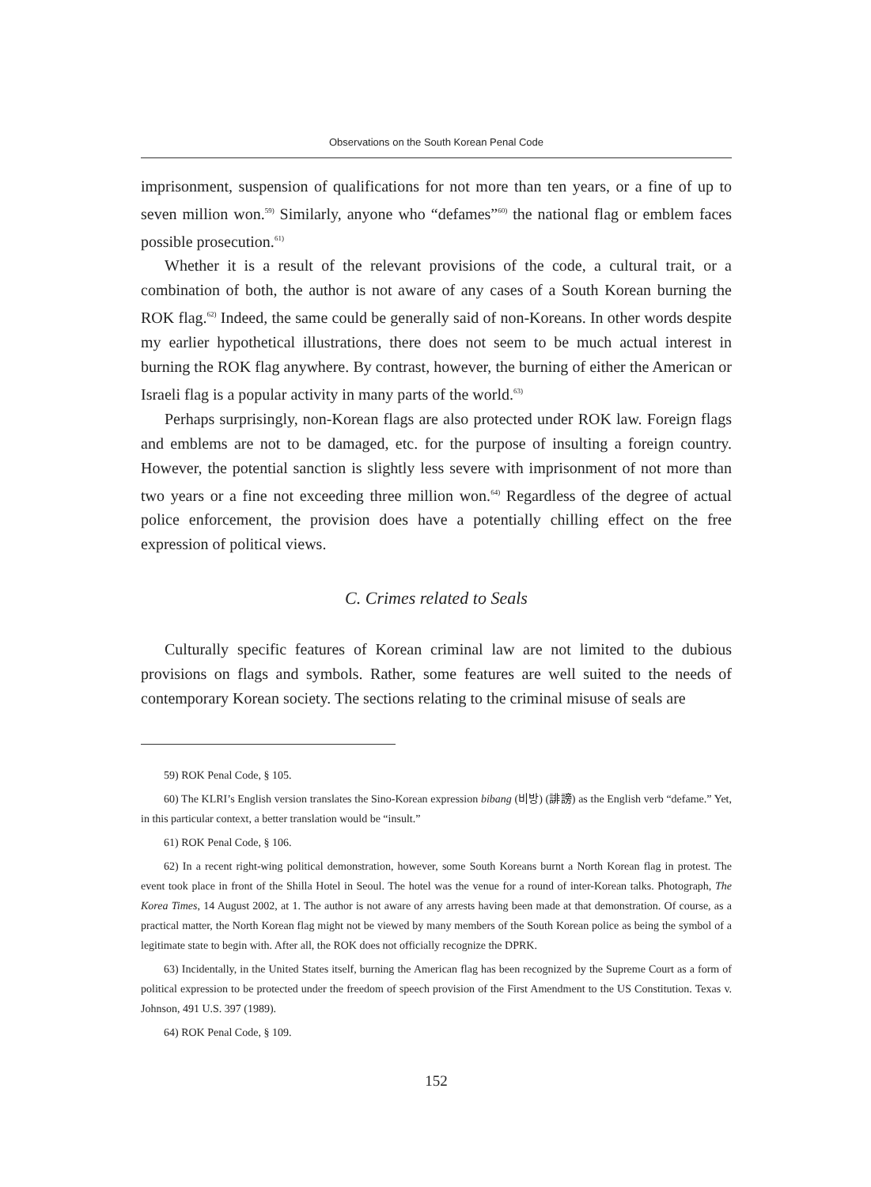Observations on the South Korean Penal Code
imprisonment, suspension of qualifications for not more than ten years, or a fine of up to seven million won.<sup>59)</sup> Similarly, anyone who “defames”<sup>60)</sup> the national flag or emblem faces possible prosecution.<sup>61)</sup>
Whether it is a result of the relevant provisions of the code, a cultural trait, or a combination of both, the author is not aware of any cases of a South Korean burning the ROK flag.<sup>62)</sup> Indeed, the same could be generally said of non-Koreans. In other words despite my earlier hypothetical illustrations, there does not seem to be much actual interest in burning the ROK flag anywhere. By contrast, however, the burning of either the American or Israeli flag is a popular activity in many parts of the world.<sup>63)</sup>
Perhaps surprisingly, non-Korean flags are also protected under ROK law. Foreign flags and emblems are not to be damaged, etc. for the purpose of insulting a foreign country. However, the potential sanction is slightly less severe with imprisonment of not more than two years or a fine not exceeding three million won.<sup>64)</sup> Regardless of the degree of actual police enforcement, the provision does have a potentially chilling effect on the free expression of political views.
C. Crimes related to Seals
Culturally specific features of Korean criminal law are not limited to the dubious provisions on flags and symbols. Rather, some features are well suited to the needs of contemporary Korean society. The sections relating to the criminal misuse of seals are
59) ROK Penal Code, § 105.
60) The KLRI’s English version translates the Sino-Korean expression bibang (비방) (誹謗) as the English verb “defame.” Yet, in this particular context, a better translation would be “insult.”
61) ROK Penal Code, § 106.
62) In a recent right-wing political demonstration, however, some South Koreans burnt a North Korean flag in protest. The event took place in front of the Shilla Hotel in Seoul. The hotel was the venue for a round of inter-Korean talks. Photograph, The Korea Times, 14 August 2002, at 1. The author is not aware of any arrests having been made at that demonstration. Of course, as a practical matter, the North Korean flag might not be viewed by many members of the South Korean police as being the symbol of a legitimate state to begin with. After all, the ROK does not officially recognize the DPRK.
63) Incidentally, in the United States itself, burning the American flag has been recognized by the Supreme Court as a form of political expression to be protected under the freedom of speech provision of the First Amendment to the US Constitution. Texas v. Johnson, 491 U.S. 397 (1989).
64) ROK Penal Code, § 109.
152